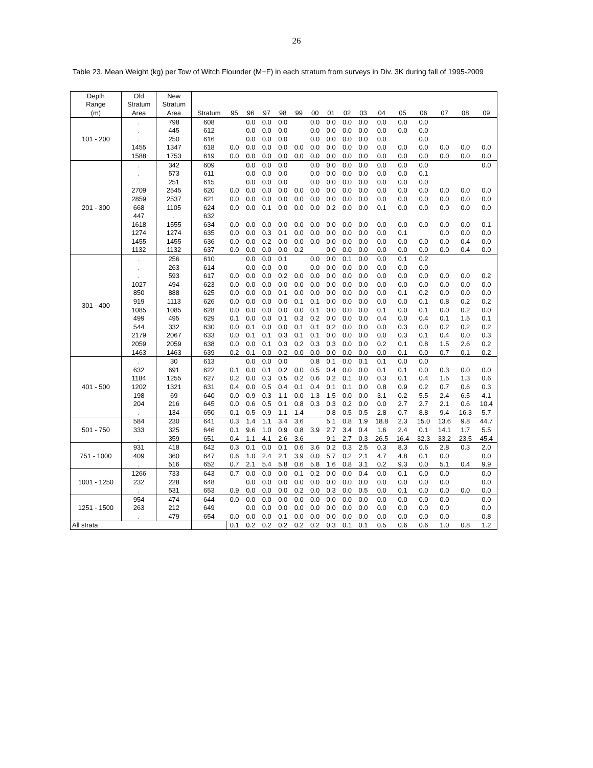26
Table 23. Mean Weight (kg) per Tow of Witch Flounder (M+F) in each stratum from surveys in Div. 3K during fall of 1995-2009
| Depth | Old | New | | | | | | | | | | | | | | | | |
| --- | --- | --- | --- | --- | --- | --- | --- | --- | --- | --- | --- | --- | --- | --- | --- | --- | --- | --- |
| Range | Stratum | Stratum | | | | | | | | | | | | | | | | |
| (m) | Area | Area | Stratum | 95 | 96 | 97 | 98 | 99 | 00 | 01 | 02 | 03 | 04 | 05 | 06 | 07 | 08 | 09 |
| 101 - 200 | . | 798 | 608 | | 0.0 | 0.0 | 0.0 | | 0.0 | 0.0 | 0.0 | 0.0 | 0.0 | 0.0 | 0.0 | | | |
| | . | 445 | 612 | | 0.0 | 0.0 | 0.0 | | 0.0 | 0.0 | 0.0 | 0.0 | 0.0 | 0.0 | 0.0 | | | |
| | . | 250 | 616 | | 0.0 | 0.0 | 0.0 | | 0.0 | 0.0 | 0.0 | 0.0 | 0.0 | | 0.0 | | | |
| | 1455 | 1347 | 618 | 0.0 | 0.0 | 0.0 | 0.0 | 0.0 | 0.0 | 0.0 | 0.0 | 0.0 | 0.0 | 0.0 | 0.0 | 0.0 | 0.0 | 0.0 |
| | 1588 | 1753 | 619 | 0.0 | 0.0 | 0.0 | 0.0 | 0.0 | 0.0 | 0.0 | 0.0 | 0.0 | 0.0 | 0.0 | 0.0 | 0.0 | 0.0 | 0.0 |
| 201 - 300 | . | 342 | 609 | | 0.0 | 0.0 | 0.0 | | 0.0 | 0.0 | 0.0 | 0.0 | 0.0 | 0.0 | 0.0 | | | 0.0 |
| | . | 573 | 611 | | 0.0 | 0.0 | 0.0 | | 0.0 | 0.0 | 0.0 | 0.0 | 0.0 | 0.0 | 0.1 | | | |
| | . | 251 | 615 | | 0.0 | 0.0 | 0.0 | | 0.0 | 0.0 | 0.0 | 0.0 | 0.0 | 0.0 | 0.0 | | | |
| | 2709 | 2545 | 620 | 0.0 | 0.0 | 0.0 | 0.0 | 0.0 | 0.0 | 0.0 | 0.0 | 0.0 | 0.0 | 0.0 | 0.0 | 0.0 | 0.0 | 0.0 |
| | 2859 | 2537 | 621 | 0.0 | 0.0 | 0.0 | 0.0 | 0.0 | 0.0 | 0.0 | 0.0 | 0.0 | 0.0 | 0.0 | 0.0 | 0.0 | 0.0 | 0.0 |
| | 668 | 1105 | 624 | 0.0 | 0.0 | 0.1 | 0.0 | 0.0 | 0.0 | 0.2 | 0.0 | 0.0 | 0.1 | 0.0 | 0.0 | 0.0 | 0.0 | 0.0 |
| | 447 | . | 632 | | | | | | | | | | | | | | | |
| | 1618 | 1555 | 634 | 0.0 | 0.0 | 0.0 | 0.0 | 0.0 | 0.0 | 0.0 | 0.0 | 0.0 | 0.0 | 0.0 | 0.0 | 0.0 | 0.0 | 0.1 |
| | 1274 | 1274 | 635 | 0.0 | 0.0 | 0.3 | 0.1 | 0.0 | 0.0 | 0.0 | 0.0 | 0.0 | 0.0 | 0.1 | | 0.0 | 0.0 | 0.0 |
| | 1455 | 1455 | 636 | 0.0 | 0.0 | 0.2 | 0.0 | 0.0 | 0.0 | 0.0 | 0.0 | 0.0 | 0.0 | 0.0 | 0.0 | 0.0 | 0.4 | 0.0 |
| | 1132 | 1132 | 637 | 0.0 | 0.0 | 0.0 | 0.0 | 0.2 | | 0.0 | 0.0 | 0.0 | 0.0 | 0.0 | 0.0 | 0.0 | 0.4 | 0.0 |
| 301 - 400 | . | 256 | 610 | | 0.0 | 0.0 | 0.1 | | 0.0 | 0.0 | 0.1 | 0.0 | 0.0 | 0.1 | 0.2 | | | |
| | . | 263 | 614 | | 0.0 | 0.0 | 0.0 | | 0.0 | 0.0 | 0.0 | 0.0 | 0.0 | 0.0 | 0.0 | | | |
| | . | 593 | 617 | 0.0 | 0.0 | 0.0 | 0.2 | 0.0 | 0.0 | 0.0 | 0.0 | 0.0 | 0.0 | 0.0 | 0.0 | 0.0 | 0.0 | 0.2 |
| | 1027 | 494 | 623 | 0.0 | 0.0 | 0.0 | 0.0 | 0.0 | 0.0 | 0.0 | 0.0 | 0.0 | 0.0 | 0.0 | 0.0 | 0.0 | 0.0 | 0.0 |
| | 850 | 888 | 625 | 0.0 | 0.0 | 0.0 | 0.1 | 0.0 | 0.0 | 0.0 | 0.0 | 0.0 | 0.0 | 0.1 | 0.2 | 0.0 | 0.0 | 0.0 |
| | 919 | 1113 | 626 | 0.0 | 0.0 | 0.0 | 0.0 | 0.1 | 0.1 | 0.0 | 0.0 | 0.0 | 0.0 | 0.0 | 0.1 | 0.8 | 0.2 | 0.2 |
| | 1085 | 1085 | 628 | 0.0 | 0.0 | 0.0 | 0.0 | 0.0 | 0.1 | 0.0 | 0.0 | 0.0 | 0.1 | 0.0 | 0.1 | 0.0 | 0.2 | 0.0 |
| | 499 | 495 | 629 | 0.1 | 0.0 | 0.0 | 0.1 | 0.3 | 0.2 | 0.0 | 0.0 | 0.0 | 0.4 | 0.0 | 0.4 | 0.1 | 1.5 | 0.1 |
| | 544 | 332 | 630 | 0.0 | 0.1 | 0.0 | 0.0 | 0.1 | 0.1 | 0.2 | 0.0 | 0.0 | 0.0 | 0.3 | 0.0 | 0.2 | 0.2 | 0.2 |
| | 2179 | 2067 | 633 | 0.0 | 0.1 | 0.1 | 0.3 | 0.1 | 0.1 | 0.0 | 0.0 | 0.0 | 0.0 | 0.3 | 0.1 | 0.4 | 0.0 | 0.3 |
| | 2059 | 2059 | 638 | 0.0 | 0.0 | 0.1 | 0.3 | 0.2 | 0.3 | 0.3 | 0.0 | 0.0 | 0.2 | 0.1 | 0.8 | 1.5 | 2.6 | 0.2 |
| | 1463 | 1463 | 639 | 0.2 | 0.1 | 0.0 | 0.2 | 0.0 | 0.0 | 0.0 | 0.0 | 0.0 | 0.0 | 0.1 | 0.0 | 0.7 | 0.1 | 0.2 |
| 401 - 500 | . | 30 | 613 | | 0.0 | 0.0 | 0.0 | | 0.8 | 0.1 | 0.0 | 0.1 | 0.1 | 0.0 | 0.0 | | | |
| | 632 | 691 | 622 | 0.1 | 0.0 | 0.1 | 0.2 | 0.0 | 0.5 | 0.4 | 0.0 | 0.0 | 0.1 | 0.1 | 0.0 | 0.3 | 0.0 | 0.0 |
| | 1184 | 1255 | 627 | 0.2 | 0.0 | 0.3 | 0.5 | 0.2 | 0.6 | 0.2 | 0.1 | 0.0 | 0.3 | 0.1 | 0.4 | 1.5 | 1.3 | 0.6 |
| | 1202 | 1321 | 631 | 0.4 | 0.0 | 0.5 | 0.4 | 0.1 | 0.4 | 0.1 | 0.1 | 0.0 | 0.8 | 0.9 | 0.2 | 0.7 | 0.6 | 0.3 |
| | 198 | 69 | 640 | 0.0 | 0.9 | 0.3 | 1.1 | 0.0 | 1.3 | 1.5 | 0.0 | 0.0 | 3.1 | 0.2 | 5.5 | 2.4 | 6.5 | 4.1 |
| | 204 | 216 | 645 | 0.0 | 0.6 | 0.5 | 0.1 | 0.8 | 0.3 | 0.3 | 0.2 | 0.0 | 0.0 | 2.7 | 2.7 | 2.1 | 0.6 | 10.4 |
| | . | 134 | 650 | 0.1 | 0.5 | 0.9 | 1.1 | 1.4 | | 0.8 | 0.5 | 0.5 | 2.8 | 0.7 | 8.8 | 9.4 | 16.3 | 5.7 |
| 501 - 750 | 584 | 230 | 641 | 0.3 | 1.4 | 1.1 | 3.4 | 3.6 | | 5.1 | 0.8 | 1.9 | 18.8 | 2.3 | 15.0 | 13.6 | 9.8 | 44.7 |
| | 333 | 325 | 646 | 0.1 | 9.6 | 1.0 | 0.9 | 0.8 | 3.9 | 2.7 | 3.4 | 0.4 | 1.6 | 2.4 | 0.1 | 14.1 | 1.7 | 5.5 |
| | . | 359 | 651 | 0.4 | 1.1 | 4.1 | 2.6 | 3.6 | | 9.1 | 2.7 | 0.3 | 26.5 | 16.4 | 32.3 | 33.2 | 23.5 | 45.4 |
| 751 - 1000 | 931 | 418 | 642 | 0.3 | 0.1 | 0.0 | 0.1 | 0.6 | 3.6 | 0.2 | 0.3 | 2.5 | 0.3 | 8.3 | 0.6 | 2.8 | 0.3 | 2.0 |
| | 409 | 360 | 647 | 0.6 | 1.0 | 2.4 | 2.1 | 3.9 | 0.0 | 5.7 | 0.2 | 2.1 | 4.7 | 4.8 | 0.1 | 0.0 | | 0.0 |
| | . | 516 | 652 | 0.7 | 2.1 | 5.4 | 5.8 | 0.6 | 5.8 | 1.6 | 0.8 | 3.1 | 0.2 | 9.3 | 0.0 | 5.1 | 0.4 | 9.9 |
| 1001 - 1250 | 1266 | 733 | 643 | 0.7 | 0.0 | 0.0 | 0.0 | 0.1 | 0.2 | 0.0 | 0.0 | 0.4 | 0.0 | 0.1 | 0.0 | 0.0 | | 0.0 |
| | 232 | 228 | 648 | | 0.0 | 0.0 | 0.0 | 0.0 | 0.0 | 0.0 | 0.0 | 0.0 | 0.0 | 0.0 | 0.0 | 0.0 | | 0.0 |
| | . | 531 | 653 | 0.9 | 0.0 | 0.0 | 0.0 | 0.2 | 0.0 | 0.3 | 0.0 | 0.5 | 0.0 | 0.1 | 0.0 | 0.0 | 0.0 | 0.0 |
| 1251 - 1500 | 954 | 474 | 644 | 0.0 | 0.0 | 0.0 | 0.0 | 0.0 | 0.0 | 0.0 | 0.0 | 0.0 | 0.0 | 0.0 | 0.0 | 0.0 | | 0.0 |
| | 263 | 212 | 649 | | 0.0 | 0.0 | 0.0 | 0.0 | 0.0 | 0.0 | 0.0 | 0.0 | 0.0 | 0.0 | 0.0 | 0.0 | | 0.0 |
| | . | 479 | 654 | 0.0 | 0.0 | 0.0 | 0.1 | 0.0 | 0.0 | 0.0 | 0.0 | 0.0 | 0.0 | 0.0 | 0.0 | 0.0 | | 0.8 |
| All strata | | | | 0.1 | 0.2 | 0.2 | 0.2 | 0.2 | 0.2 | 0.3 | 0.1 | 0.1 | 0.5 | 0.6 | 0.6 | 1.0 | 0.8 | 1.2 |